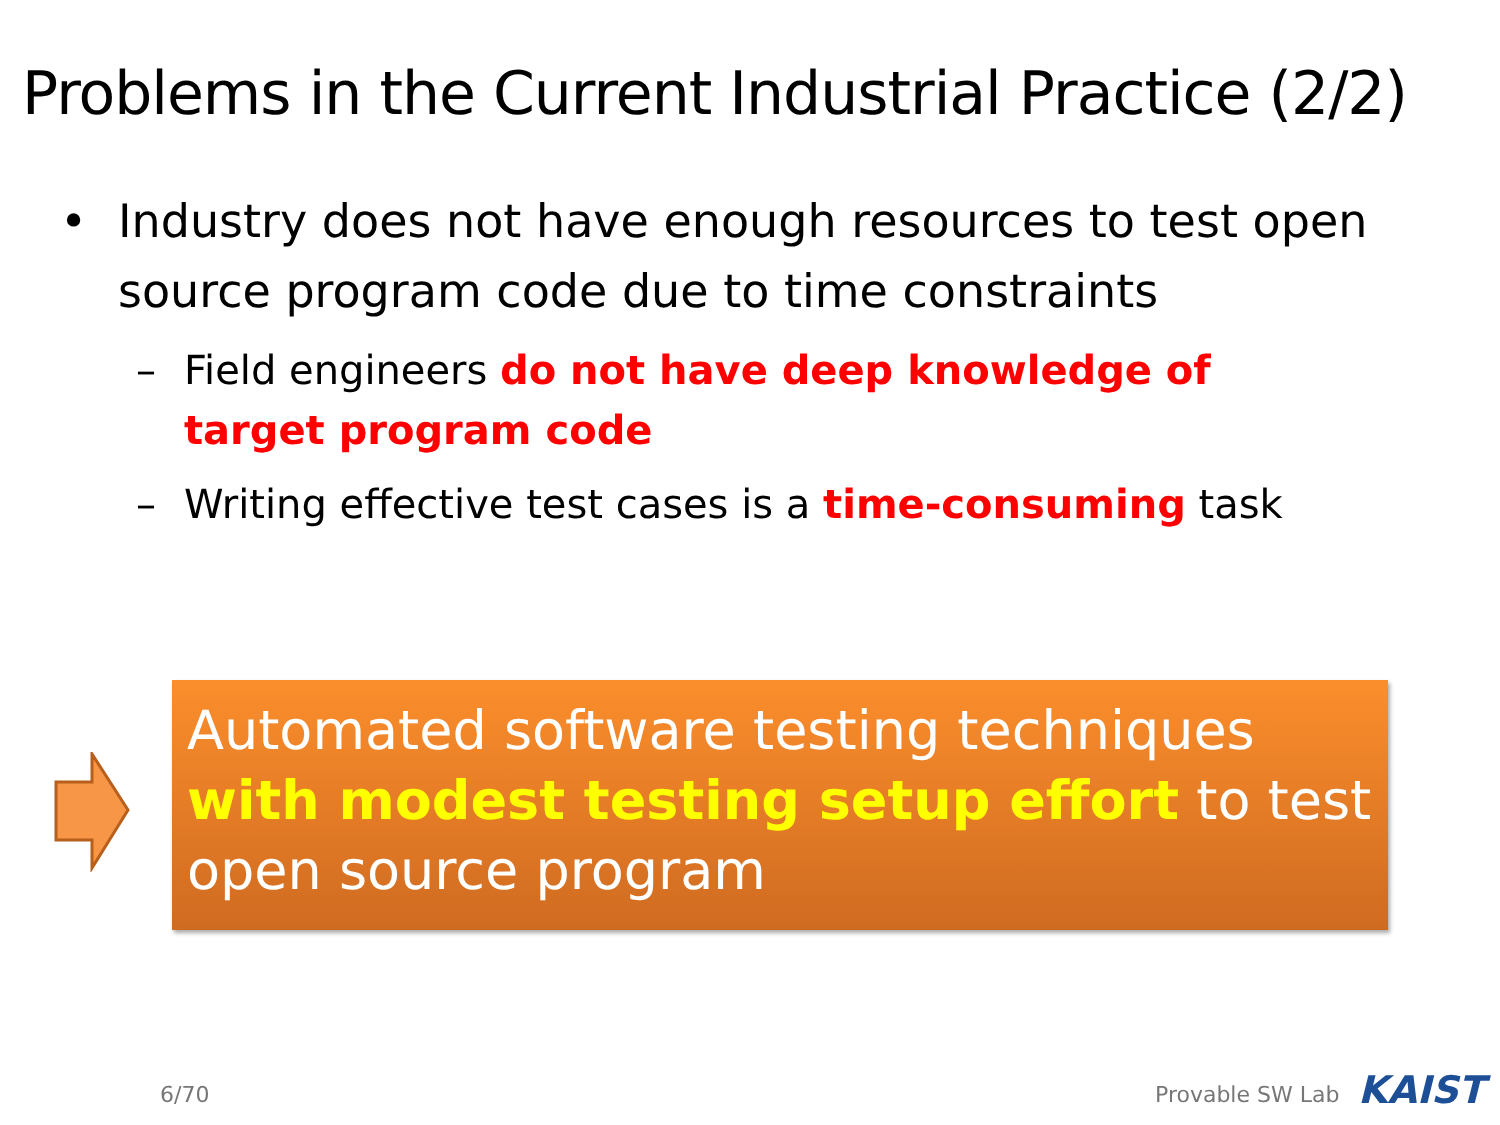Problems in the Current Industrial Practice (2/2)
• Industry does not have enough resources to test open source program code due to time constraints
– Field engineers do not have deep knowledge of target program code
– Writing effective test cases is a time-consuming task
Automated software testing techniques with modest testing setup effort to test open source program
6/70 Provable SW Lab KAIST